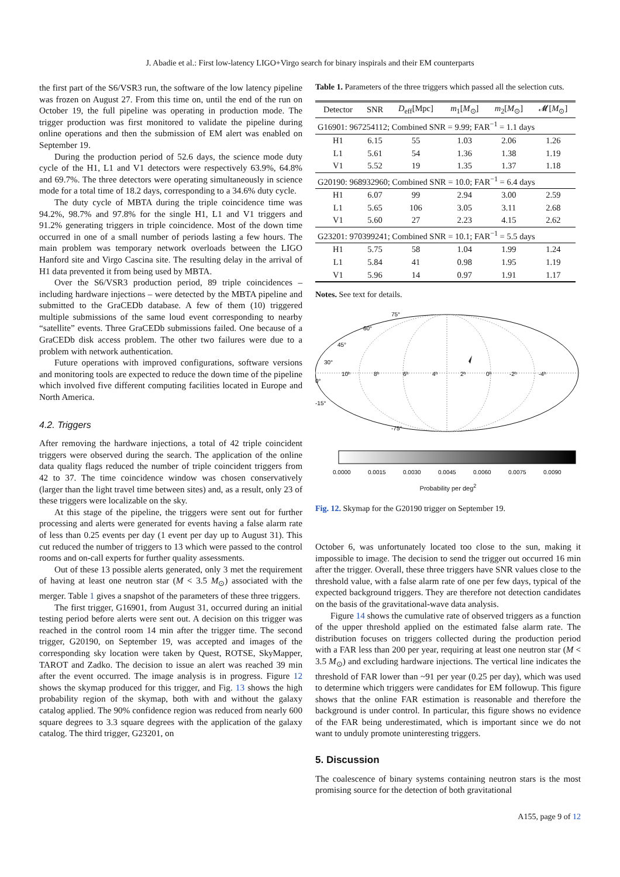J. Abadie et al.: First low-latency LIGO+Virgo search for binary inspirals and their EM counterparts
the first part of the S6/VSR3 run, the software of the low latency pipeline was frozen on August 27. From this time on, until the end of the run on October 19, the full pipeline was operating in production mode. The trigger production was first monitored to validate the pipeline during online operations and then the submission of EM alert was enabled on September 19.
During the production period of 52.6 days, the science mode duty cycle of the H1, L1 and V1 detectors were respectively 63.9%, 64.8% and 69.7%. The three detectors were operating simultaneously in science mode for a total time of 18.2 days, corresponding to a 34.6% duty cycle.
The duty cycle of MBTA during the triple coincidence time was 94.2%, 98.7% and 97.8% for the single H1, L1 and V1 triggers and 91.2% generating triggers in triple coincidence. Most of the down time occurred in one of a small number of periods lasting a few hours. The main problem was temporary network overloads between the LIGO Hanford site and Virgo Cascina site. The resulting delay in the arrival of H1 data prevented it from being used by MBTA.
Over the S6/VSR3 production period, 89 triple coincidences – including hardware injections – were detected by the MBTA pipeline and submitted to the GraCEDb database. A few of them (10) triggered multiple submissions of the same loud event corresponding to nearby “satellite” events. Three GraCEDb submissions failed. One because of a GraCEDb disk access problem. The other two failures were due to a problem with network authentication.
Future operations with improved configurations, software versions and monitoring tools are expected to reduce the down time of the pipeline which involved five different computing facilities located in Europe and North America.
4.2. Triggers
After removing the hardware injections, a total of 42 triple coincident triggers were observed during the search. The application of the online data quality flags reduced the number of triple coincident triggers from 42 to 37. The time coincidence window was chosen conservatively (larger than the light travel time between sites) and, as a result, only 23 of these triggers were localizable on the sky.
At this stage of the pipeline, the triggers were sent out for further processing and alerts were generated for events having a false alarm rate of less than 0.25 events per day (1 event per day up to August 31). This cut reduced the number of triggers to 13 which were passed to the control rooms and on-call experts for further quality assessments.
Out of these 13 possible alerts generated, only 3 met the requirement of having at least one neutron star (M < 3.5 M<sub>⊙</sub>) associated with the merger. Table 1 gives a snapshot of the parameters of these three triggers.
The first trigger, G16901, from August 31, occurred during an initial testing period before alerts were sent out. A decision on this trigger was reached in the control room 14 min after the trigger time. The second trigger, G20190, on September 19, was accepted and images of the corresponding sky location were taken by Quest, ROTSE, SkyMapper, TAROT and Zadko. The decision to issue an alert was reached 39 min after the event occurred. The image analysis is in progress. Figure 12 shows the skymap produced for this trigger, and Fig. 13 shows the high probability region of the skymap, both with and without the galaxy catalog applied. The 90% confidence region was reduced from nearly 600 square degrees to 3.3 square degrees with the application of the galaxy catalog. The third trigger, G23201, on
Table 1. Parameters of the three triggers which passed all the selection cuts.
| Detector | SNR | D<sub>eff</sub>[Mpc] | m<sub>1</sub>[ M<sub>⊙</sub>] | m<sub>2</sub>[ M<sub>⊙</sub>] | 𝓜[ M<sub>⊙</sub>] |
| --- | --- | --- | --- | --- | --- |
| G16901: 967254112; Combined SNR = 9.99; FAR<sup>−1</sup> = 1.1 days | | | | | |
| H1 | 6.15 | 55 | 1.03 | 2.06 | 1.26 |
| L1 | 5.61 | 54 | 1.36 | 1.38 | 1.19 |
| V1 | 5.52 | 19 | 1.35 | 1.37 | 1.18 |
| G20190: 968932960; Combined SNR = 10.0; FAR<sup>−1</sup> = 6.4 days | | | | | |
| H1 | 6.07 | 99 | 2.94 | 3.00 | 2.59 |
| L1 | 5.65 | 106 | 3.05 | 3.11 | 2.68 |
| V1 | 5.60 | 27 | 2.23 | 4.15 | 2.62 |
| G23201: 970399241; Combined SNR = 10.1; FAR<sup>−1</sup> = 5.5 days | | | | | |
| H1 | 5.75 | 58 | 1.04 | 1.99 | 1.24 |
| L1 | 5.84 | 41 | 0.98 | 1.95 | 1.19 |
| V1 | 5.96 | 14 | 0.97 | 1.91 | 1.17 |
Notes. See text for details.
75°
60°
45°
30°
0°
-15°
10ʰ
8ʰ
6ʰ
4ʰ
2ʰ
0ʰ
-2ʰ
-4ʰ
-75°
0.0000
0.0015
0.0030
0.0045
0.0060
0.0075
0.0090
Probability per deg<sup>2</sup>
Fig. 12. Skymap for the G20190 trigger on September 19.
October 6, was unfortunately located too close to the sun, making it impossible to image. The decision to send the trigger out occurred 16 min after the trigger. Overall, these three triggers have SNR values close to the threshold value, with a false alarm rate of one per few days, typical of the expected background triggers. They are therefore not detection candidates on the basis of the gravitational-wave data analysis.
Figure 14 shows the cumulative rate of observed triggers as a function of the upper threshold applied on the estimated false alarm rate. The distribution focuses on triggers collected during the production period with a FAR less than 200 per year, requiring at least one neutron star (M < 3.5 M<sub>⊙</sub>) and excluding hardware injections. The vertical line indicates the threshold of FAR lower than ~91 per year (0.25 per day), which was used to determine which triggers were candidates for EM followup. This figure shows that the online FAR estimation is reasonable and therefore the background is under control. In particular, this figure shows no evidence of the FAR being underestimated, which is important since we do not want to unduly promote uninteresting triggers.
5. Discussion
The coalescence of binary systems containing neutron stars is the most promising source for the detection of both gravitational
A155, page 9 of 12